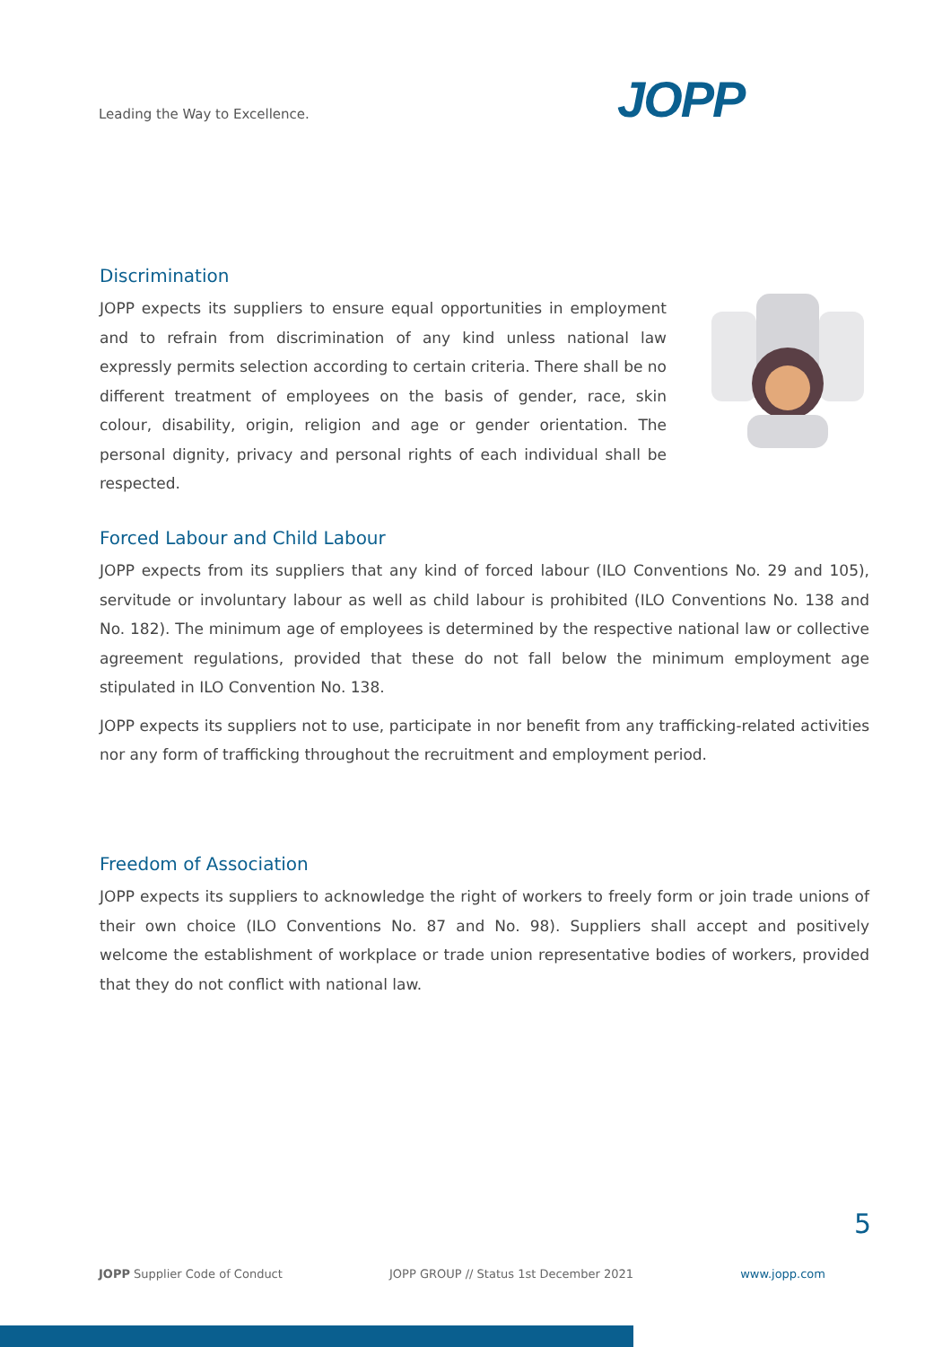Leading the Way to Excellence. JOPP
Discrimination
JOPP expects its suppliers to ensure equal opportunities in employment and to refrain from discrimination of any kind unless national law expressly permits selection according to certain criteria. There shall be no different treatment of employees on the basis of gender, race, skin colour, disability, origin, religion and age or gender orientation. The personal dignity, privacy and personal rights of each individual shall be respected.
Forced Labour and Child Labour
JOPP expects from its suppliers that any kind of forced labour (ILO Conventions No. 29 and 105), servitude or involuntary labour as well as child labour is prohibited (ILO Conventions No. 138 and No. 182). The minimum age of employees is determined by the respective national law or collective agreement regulations, provided that these do not fall below the minimum employment age stipulated in ILO Convention No. 138.
JOPP expects its suppliers not to use, participate in nor benefit from any trafficking-related activities nor any form of trafficking throughout the recruitment and employment period.
Freedom of Association
JOPP expects its suppliers to acknowledge the right of workers to freely form or join trade unions of their own choice (ILO Conventions No. 87 and No. 98). Suppliers shall accept and positively welcome the establishment of workplace or trade union representative bodies of workers, provided that they do not conflict with national law.
5
JOPP Supplier Code of Conduct JOPP GROUP // Status 1st December 2021 www.jopp.com